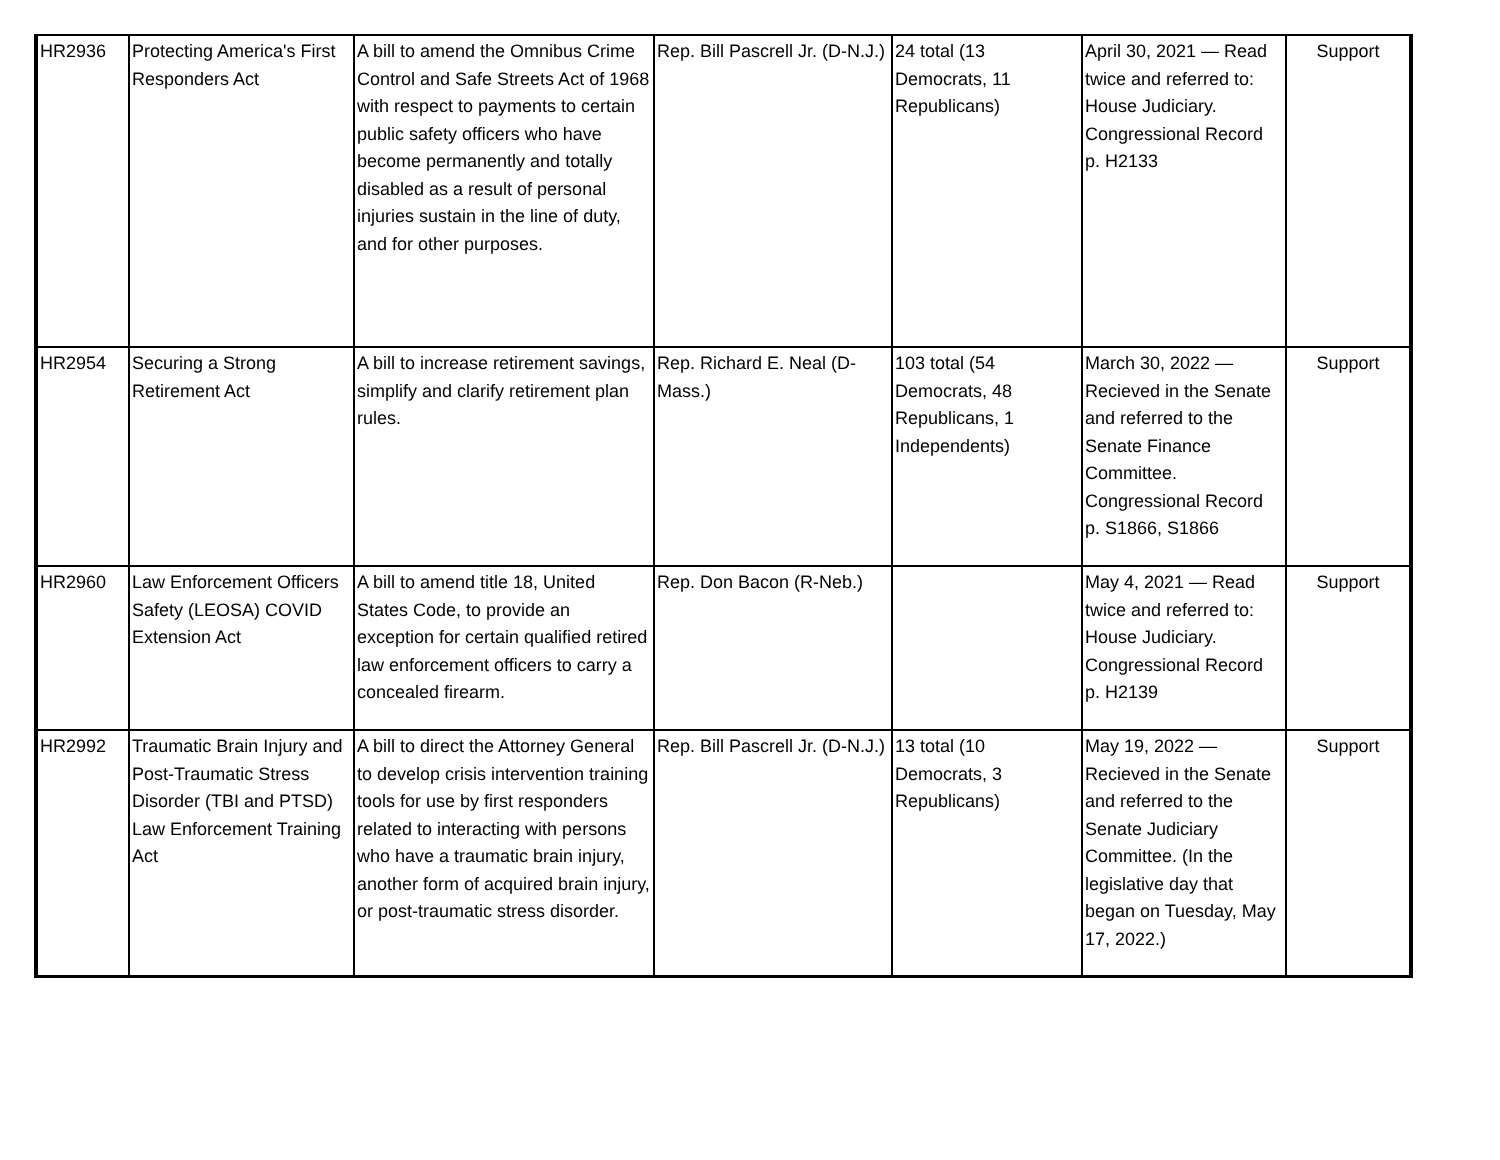| HR2936 | Protecting America's First Responders Act | A bill to amend the Omnibus Crime Control and Safe Streets Act of 1968 with respect to payments to certain public safety officers who have become permanently and totally disabled as a result of personal injuries sustain in the line of duty, and for other purposes. | Rep. Bill Pascrell Jr. (D-N.J.) | 24 total (13 Democrats, 11 Republicans) | April 30, 2021 — Read twice and referred to: House Judiciary. Congressional Record p. H2133 | Support |
| HR2954 | Securing a Strong Retirement Act | A bill to increase retirement savings, simplify and clarify retirement plan rules. | Rep. Richard E. Neal (D-Mass.) | 103 total (54 Democrats, 48 Republicans, 1 Independents) | March 30, 2022 — Recieved in the Senate and referred to the Senate Finance Committee. Congressional Record p. S1866, S1866 | Support |
| HR2960 | Law Enforcement Officers Safety (LEOSA) COVID Extension Act | A bill to amend title 18, United States Code, to provide an exception for certain qualified retired law enforcement officers to carry a concealed firearm. | Rep. Don Bacon (R-Neb.) | | May 4, 2021 — Read twice and referred to: House Judiciary. Congressional Record p. H2139 | Support |
| HR2992 | Traumatic Brain Injury and Post-Traumatic Stress Disorder (TBI and PTSD) Law Enforcement Training Act | A bill to direct the Attorney General to develop crisis intervention training tools for use by first responders related to interacting with persons who have a traumatic brain injury, another form of acquired brain injury, or post-traumatic stress disorder. | Rep. Bill Pascrell Jr. (D-N.J.) | 13 total (10 Democrats, 3 Republicans) | May 19, 2022 — Recieved in the Senate and referred to the Senate Judiciary Committee. (In the legislative day that began on Tuesday, May 17, 2022.) | Support |